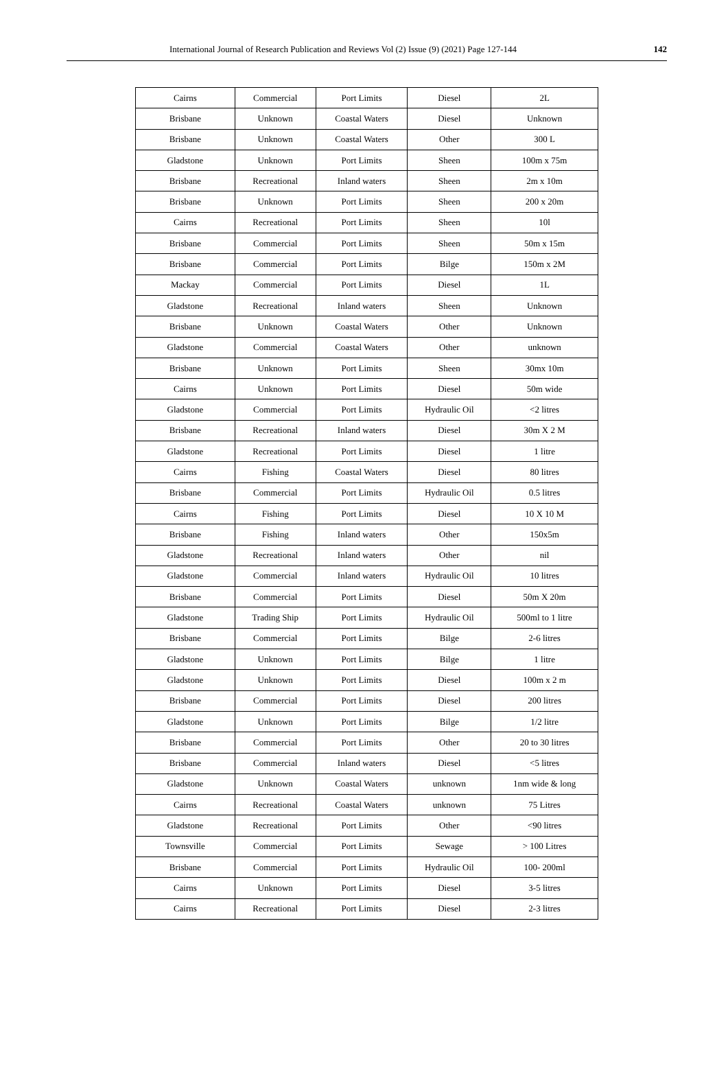International Journal of Research Publication and Reviews Vol (2) Issue (9) (2021) Page 127-144 142
| Cairns | Commercial | Port Limits | Diesel | 2L |
| Brisbane | Unknown | Coastal Waters | Diesel | Unknown |
| Brisbane | Unknown | Coastal Waters | Other | 300 L |
| Gladstone | Unknown | Port Limits | Sheen | 100m x 75m |
| Brisbane | Recreational | Inland waters | Sheen | 2m x 10m |
| Brisbane | Unknown | Port Limits | Sheen | 200 x 20m |
| Cairns | Recreational | Port Limits | Sheen | 10l |
| Brisbane | Commercial | Port Limits | Sheen | 50m x 15m |
| Brisbane | Commercial | Port Limits | Bilge | 150m x 2M |
| Mackay | Commercial | Port Limits | Diesel | 1L |
| Gladstone | Recreational | Inland waters | Sheen | Unknown |
| Brisbane | Unknown | Coastal Waters | Other | Unknown |
| Gladstone | Commercial | Coastal Waters | Other | unknown |
| Brisbane | Unknown | Port Limits | Sheen | 30mx 10m |
| Cairns | Unknown | Port Limits | Diesel | 50m wide |
| Gladstone | Commercial | Port Limits | Hydraulic Oil | <2 litres |
| Brisbane | Recreational | Inland waters | Diesel | 30m X 2 M |
| Gladstone | Recreational | Port Limits | Diesel | 1 litre |
| Cairns | Fishing | Coastal Waters | Diesel | 80 litres |
| Brisbane | Commercial | Port Limits | Hydraulic Oil | 0.5 litres |
| Cairns | Fishing | Port Limits | Diesel | 10 X 10 M |
| Brisbane | Fishing | Inland waters | Other | 150x5m |
| Gladstone | Recreational | Inland waters | Other | nil |
| Gladstone | Commercial | Inland waters | Hydraulic Oil | 10 litres |
| Brisbane | Commercial | Port Limits | Diesel | 50m X 20m |
| Gladstone | Trading Ship | Port Limits | Hydraulic Oil | 500ml to 1 litre |
| Brisbane | Commercial | Port Limits | Bilge | 2-6 litres |
| Gladstone | Unknown | Port Limits | Bilge | 1 litre |
| Gladstone | Unknown | Port Limits | Diesel | 100m x 2 m |
| Brisbane | Commercial | Port Limits | Diesel | 200 litres |
| Gladstone | Unknown | Port Limits | Bilge | 1/2 litre |
| Brisbane | Commercial | Port Limits | Other | 20 to 30 litres |
| Brisbane | Commercial | Inland waters | Diesel | <5 litres |
| Gladstone | Unknown | Coastal Waters | unknown | 1nm wide & long |
| Cairns | Recreational | Coastal Waters | unknown | 75 Litres |
| Gladstone | Recreational | Port Limits | Other | <90 litres |
| Townsville | Commercial | Port Limits | Sewage | > 100 Litres |
| Brisbane | Commercial | Port Limits | Hydraulic Oil | 100- 200ml |
| Cairns | Unknown | Port Limits | Diesel | 3-5 litres |
| Cairns | Recreational | Port Limits | Diesel | 2-3 litres |